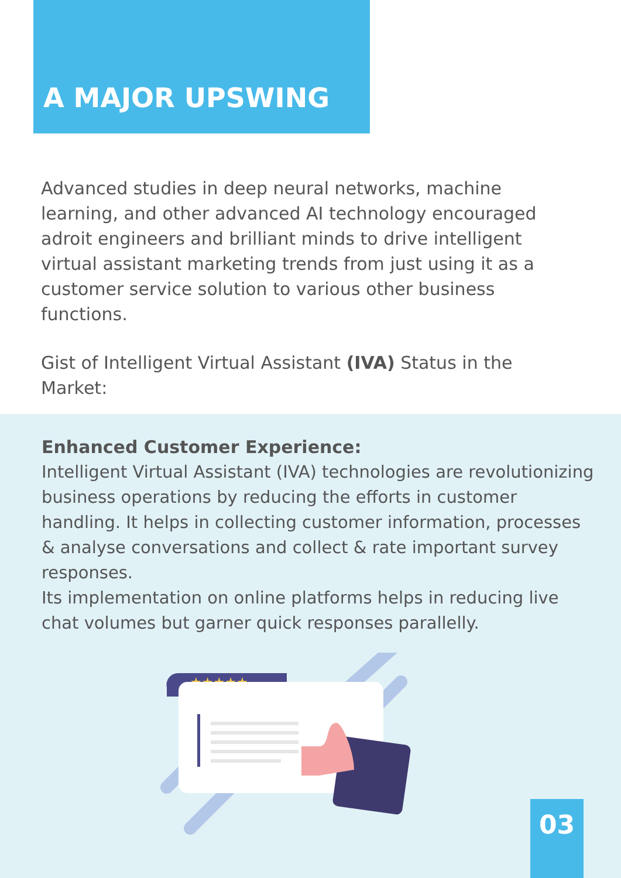A MAJOR UPSWING
Advanced studies in deep neural networks, machine learning, and other advanced AI technology encouraged adroit engineers and brilliant minds to drive intelligent virtual assistant marketing trends from just using it as a customer service solution to various other business functions.
Gist of Intelligent Virtual Assistant (IVA) Status in the Market:
Enhanced Customer Experience:
Intelligent Virtual Assistant (IVA) technologies are revolutionizing business operations by reducing the efforts in customer handling. It helps in collecting customer information, processes & analyse conversations and collect & rate important survey responses.
Its implementation on online platforms helps in reducing live chat volumes but garner quick responses parallelly.
★★★★★
03